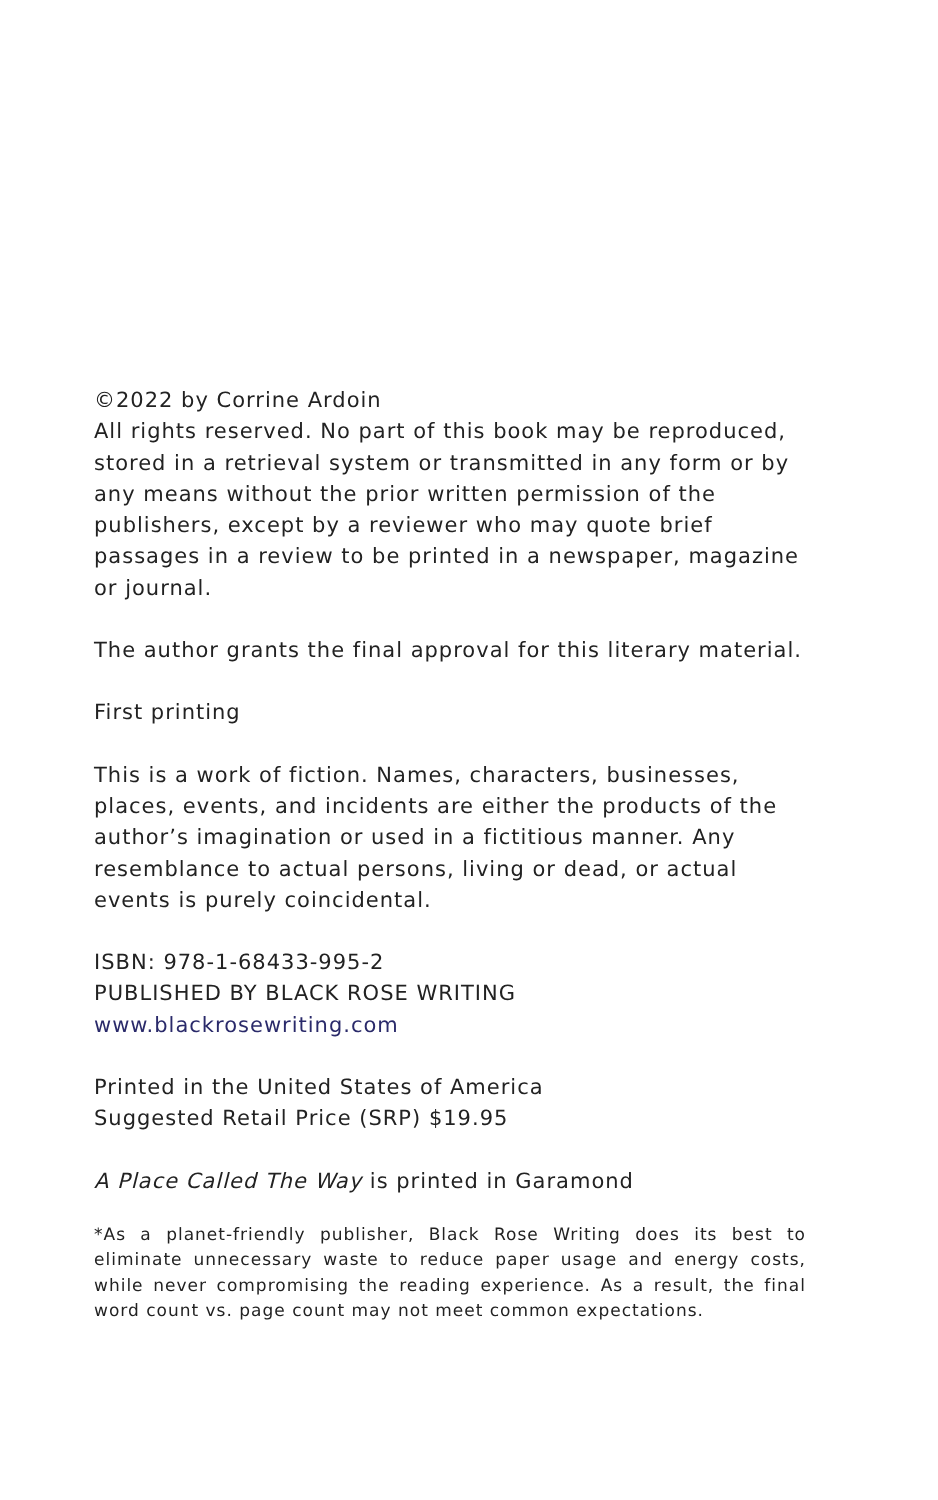©2022 by Corrine Ardoin
All rights reserved. No part of this book may be reproduced, stored in a retrieval system or transmitted in any form or by any means without the prior written permission of the publishers, except by a reviewer who may quote brief passages in a review to be printed in a newspaper, magazine or journal.
The author grants the final approval for this literary material.
First printing
This is a work of fiction. Names, characters, businesses, places, events, and incidents are either the products of the author’s imagination or used in a fictitious manner. Any resemblance to actual persons, living or dead, or actual events is purely coincidental.
ISBN: 978-1-68433-995-2
PUBLISHED BY BLACK ROSE WRITING
www.blackrosewriting.com
Printed in the United States of America
Suggested Retail Price (SRP) $19.95
A Place Called The Way is printed in Garamond
*As a planet-friendly publisher, Black Rose Writing does its best to eliminate unnecessary waste to reduce paper usage and energy costs, while never compromising the reading experience. As a result, the final word count vs. page count may not meet common expectations.